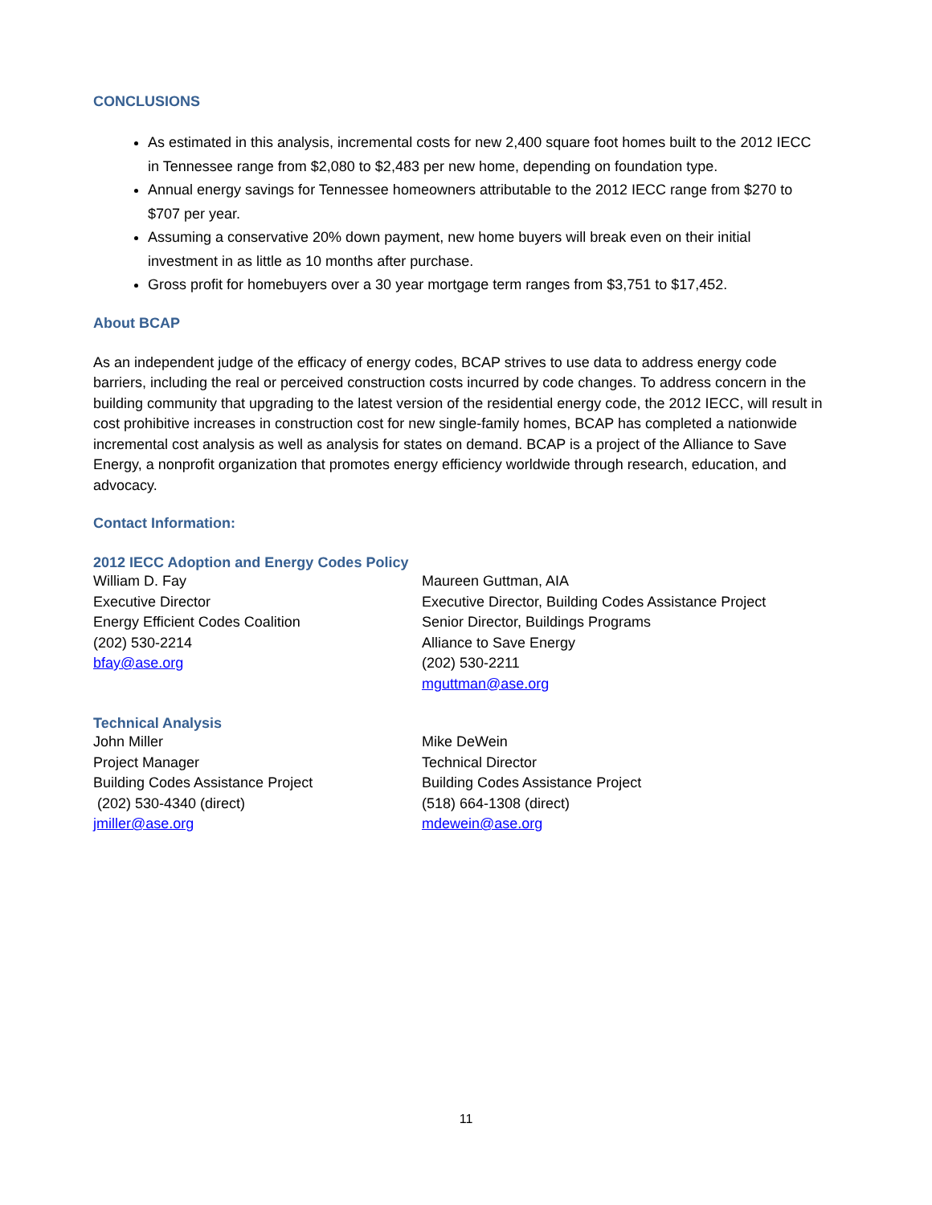CONCLUSIONS
As estimated in this analysis, incremental costs for new 2,400 square foot homes built to the 2012 IECC in Tennessee range from $2,080 to $2,483 per new home, depending on foundation type.
Annual energy savings for Tennessee homeowners attributable to the 2012 IECC range from $270 to $707 per year.
Assuming a conservative 20% down payment, new home buyers will break even on their initial investment in as little as 10 months after purchase.
Gross profit for homebuyers over a 30 year mortgage term ranges from $3,751 to $17,452.
About BCAP
As an independent judge of the efficacy of energy codes, BCAP strives to use data to address energy code barriers, including the real or perceived construction costs incurred by code changes. To address concern in the building community that upgrading to the latest version of the residential energy code, the 2012 IECC, will result in cost prohibitive increases in construction cost for new single-family homes, BCAP has completed a nationwide incremental cost analysis as well as analysis for states on demand. BCAP is a project of the Alliance to Save Energy, a nonprofit organization that promotes energy efficiency worldwide through research, education, and advocacy.
Contact Information:
2012 IECC Adoption and Energy Codes Policy
William D. Fay
Executive Director
Energy Efficient Codes Coalition
(202) 530-2214
bfay@ase.org
Maureen Guttman, AIA
Executive Director, Building Codes Assistance Project
Senior Director, Buildings Programs
Alliance to Save Energy
(202) 530-2211
mguttman@ase.org
Technical Analysis
John Miller
Project Manager
Building Codes Assistance Project
(202) 530-4340 (direct)
jmiller@ase.org
Mike DeWein
Technical Director
Building Codes Assistance Project
(518) 664-1308 (direct)
mdewein@ase.org
11